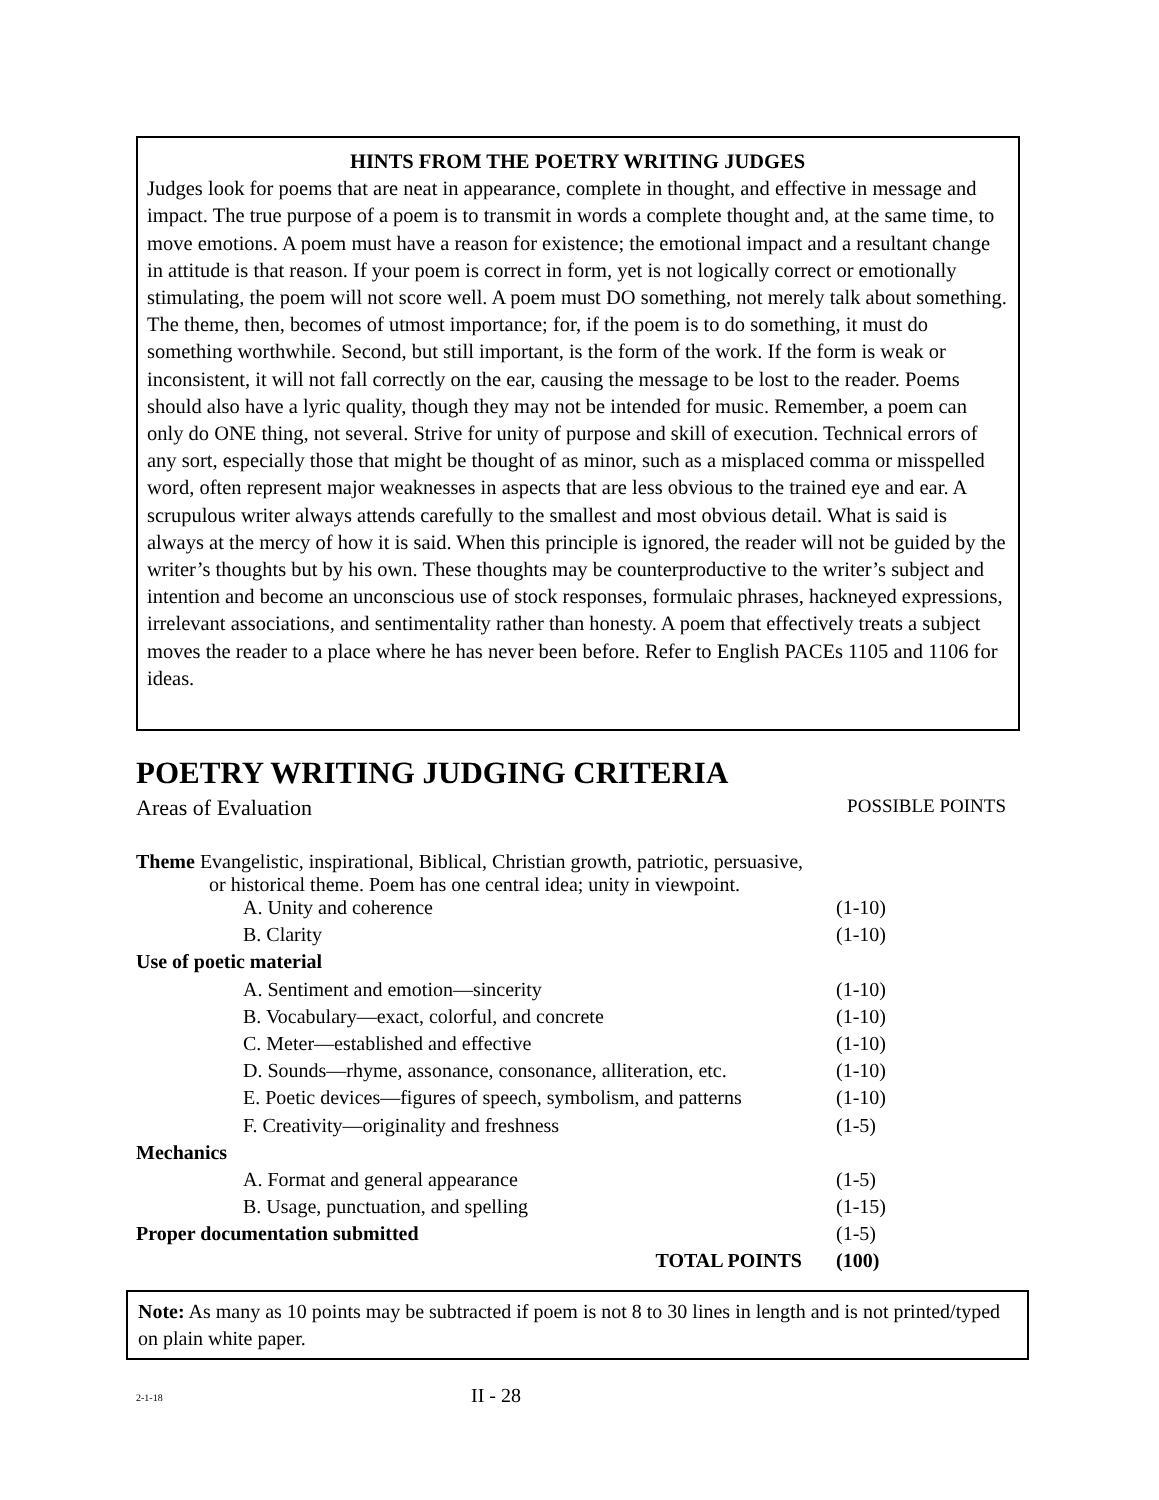HINTS FROM THE POETRY WRITING JUDGES
Judges look for poems that are neat in appearance, complete in thought, and effective in message and impact. The true purpose of a poem is to transmit in words a complete thought and, at the same time, to move emotions. A poem must have a reason for existence; the emotional impact and a resultant change in attitude is that reason. If your poem is correct in form, yet is not logically correct or emotionally stimulating, the poem will not score well. A poem must DO something, not merely talk about something. The theme, then, becomes of utmost importance; for, if the poem is to do something, it must do something worthwhile. Second, but still important, is the form of the work. If the form is weak or inconsistent, it will not fall correctly on the ear, causing the message to be lost to the reader. Poems should also have a lyric quality, though they may not be intended for music. Remember, a poem can only do ONE thing, not several. Strive for unity of purpose and skill of execution. Technical errors of any sort, especially those that might be thought of as minor, such as a misplaced comma or misspelled word, often represent major weaknesses in aspects that are less obvious to the trained eye and ear. A scrupulous writer always attends carefully to the smallest and most obvious detail. What is said is always at the mercy of how it is said. When this principle is ignored, the reader will not be guided by the writer’s thoughts but by his own. These thoughts may be counterproductive to the writer’s subject and intention and become an unconscious use of stock responses, formulaic phrases, hackneyed expressions, irrelevant associations, and sentimentality rather than honesty. A poem that effectively treats a subject moves the reader to a place where he has never been before. Refer to English PACEs 1105 and 1106 for ideas.
POETRY WRITING JUDGING CRITERIA
Areas of Evaluation POSSIBLE POINTS
| Theme Evangelistic, inspirational, Biblical, Christian growth, patriotic, persuasive, or historical theme. Poem has one central idea; unity in viewpoint. | |
| A. Unity and coherence | (1-10) |
| B. Clarity | (1-10) |
| Use of poetic material | |
| A. Sentiment and emotion—sincerity | (1-10) |
| B. Vocabulary—exact, colorful, and concrete | (1-10) |
| C. Meter—established and effective | (1-10) |
| D. Sounds—rhyme, assonance, consonance, alliteration, etc. | (1-10) |
| E. Poetic devices—figures of speech, symbolism, and patterns | (1-10) |
| F. Creativity—originality and freshness | (1-5) |
| Mechanics | |
| A. Format and general appearance | (1-5) |
| B. Usage, punctuation, and spelling | (1-15) |
| Proper documentation submitted | (1-5) |
| TOTAL POINTS | (100) |
Note: As many as 10 points may be subtracted if poem is not 8 to 30 lines in length and is not printed/typed on plain white paper.
2-1-18
II - 28